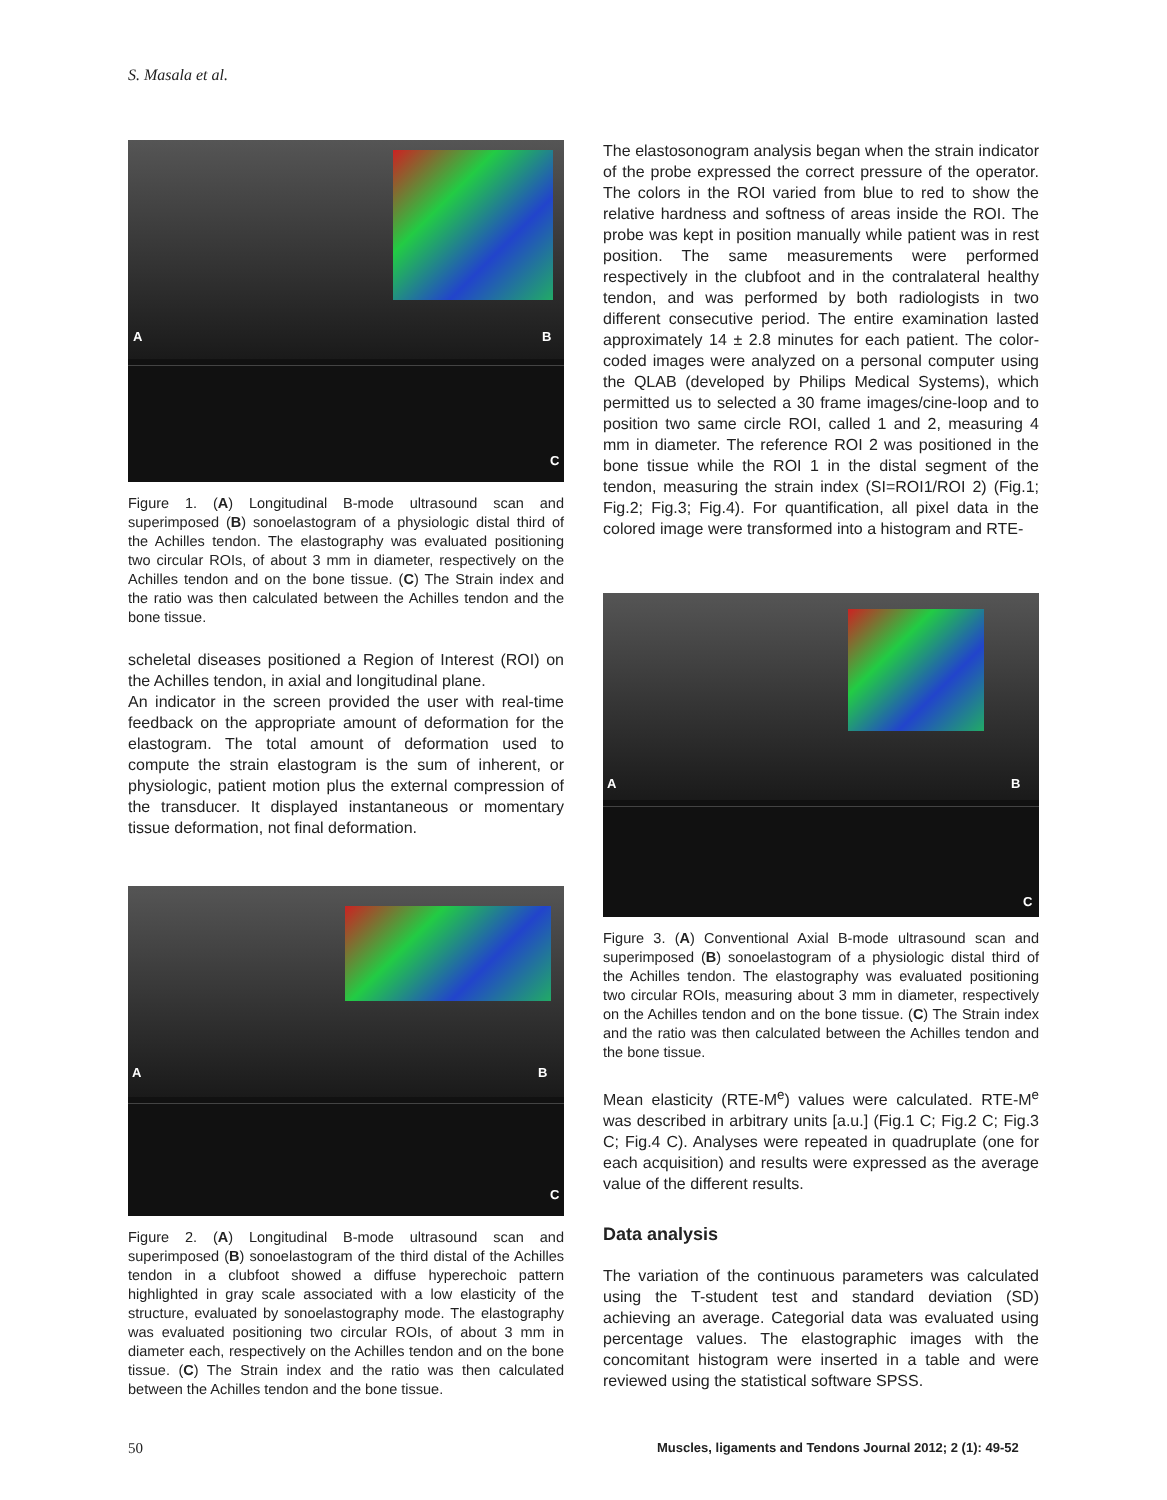S. Masala et al.
A B
C
Figure 1. (A) Longitudinal B-mode ultrasound scan and superimposed (B) sonoelastogram of a physiologic distal third of the Achilles tendon. The elastography was evaluated positioning two circular ROIs, of about 3 mm in diameter, respectively on the Achilles tendon and on the bone tissue. (C) The Strain index and the ratio was then calculated between the Achilles tendon and the bone tissue.
scheletal diseases positioned a Region of Interest (ROI) on the Achilles tendon, in axial and longitudinal plane.
An indicator in the screen provided the user with real-time feedback on the appropriate amount of deformation for the elastogram. The total amount of deformation used to compute the strain elastogram is the sum of inherent, or physiologic, patient motion plus the external compression of the transducer. It displayed instantaneous or momentary tissue deformation, not final deformation.
A B
C
Figure 2. (A) Longitudinal B-mode ultrasound scan and superimposed (B) sonoelastogram of the third distal of the Achilles tendon in a clubfoot showed a diffuse hyperechoic pattern highlighted in gray scale associated with a low elasticity of the structure, evaluated by sonoelastography mode. The elastography was evaluated positioning two circular ROIs, of about 3 mm in diameter each, respectively on the Achilles tendon and on the bone tissue. (C) The Strain index and the ratio was then calculated between the Achilles tendon and the bone tissue.
The elastosonogram analysis began when the strain indicator of the probe expressed the correct pressure of the operator. The colors in the ROI varied from blue to red to show the relative hardness and softness of areas inside the ROI. The probe was kept in position manually while patient was in rest position. The same measurements were performed respectively in the clubfoot and in the contralateral healthy tendon, and was performed by both radiologists in two different consecutive period. The entire examination lasted approximately 14 ± 2.8 minutes for each patient. The color-coded images were analyzed on a personal computer using the QLAB (developed by Philips Medical Systems), which permitted us to selected a 30 frame images/cine-loop and to position two same circle ROI, called 1 and 2, measuring 4 mm in diameter. The reference ROI 2 was positioned in the bone tissue while the ROI 1 in the distal segment of the tendon, measuring the strain index (SI=ROI1/ROI 2) (Fig.1; Fig.2; Fig.3; Fig.4). For quantification, all pixel data in the colored image were transformed into a histogram and RTE-
A B
C
Figure 3. (A) Conventional Axial B-mode ultrasound scan and superimposed (B) sonoelastogram of a physiologic distal third of the Achilles tendon. The elastography was evaluated positioning two circular ROIs, measuring about 3 mm in diameter, respectively on the Achilles tendon and on the bone tissue. (C) The Strain index and the ratio was then calculated between the Achilles tendon and the bone tissue.
Mean elasticity (RTE-M<sup>e</sup>) values were calculated. RTE-M<sup>e</sup> was described in arbitrary units [a.u.] (Fig.1 C; Fig.2 C; Fig.3 C; Fig.4 C). Analyses were repeated in quadruplate (one for each acquisition) and results were expressed as the average value of the different results.
Data analysis
The variation of the continuous parameters was calculated using the T-student test and standard deviation (SD) achieving an average. Categorial data was evaluated using percentage values. The elastographic images with the concomitant histogram were inserted in a table and were reviewed using the statistical software SPSS.
50
Muscles, ligaments and Tendons Journal 2012; 2 (1): 49-52